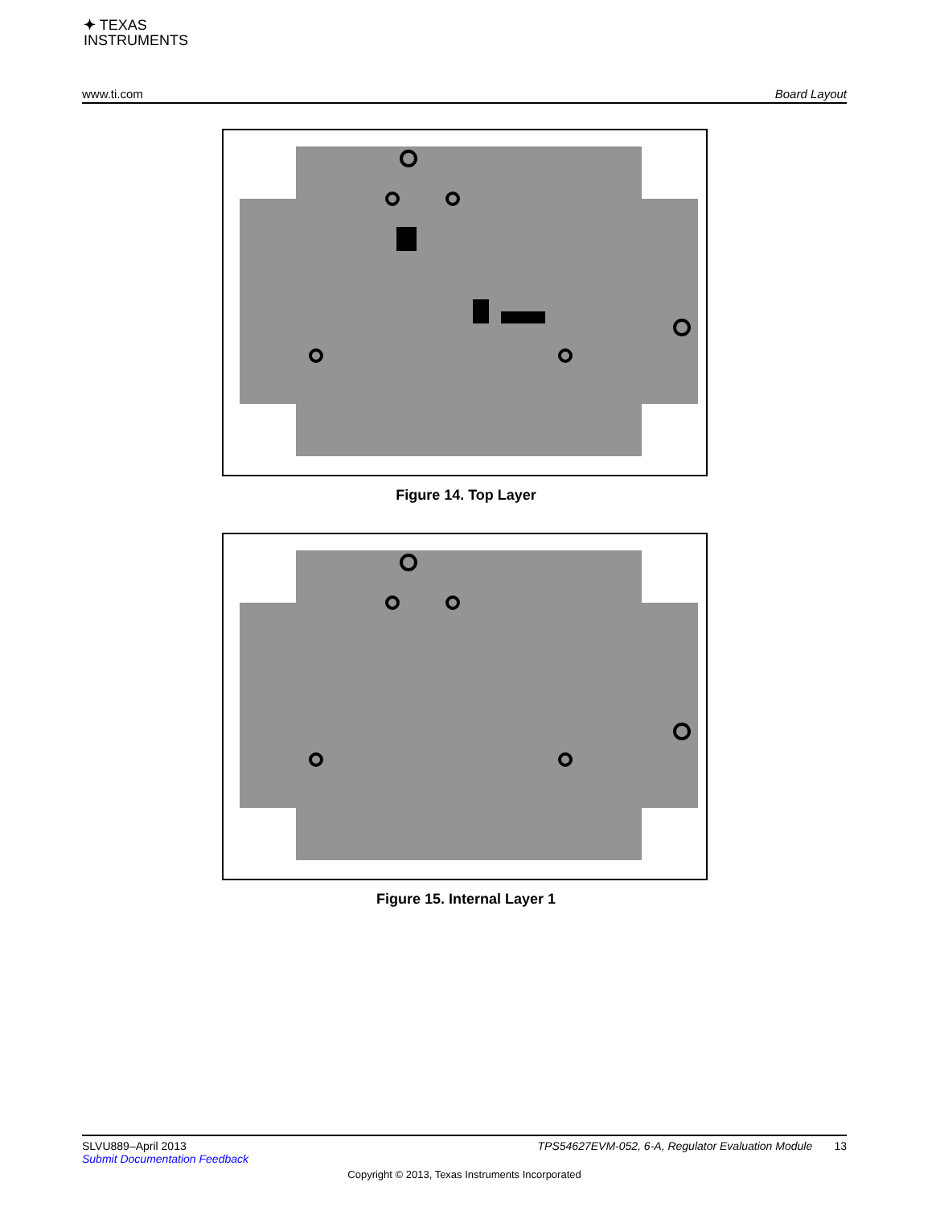✦ TEXAS
INSTRUMENTS
www.ti.com Board Layout
Figure 14. Top Layer
Figure 15. Internal Layer 1
SLVU889–April 2013 TPS54627EVM-052, 6-A, Regulator Evaluation Module 13
Submit Documentation Feedback
Copyright © 2013, Texas Instruments Incorporated